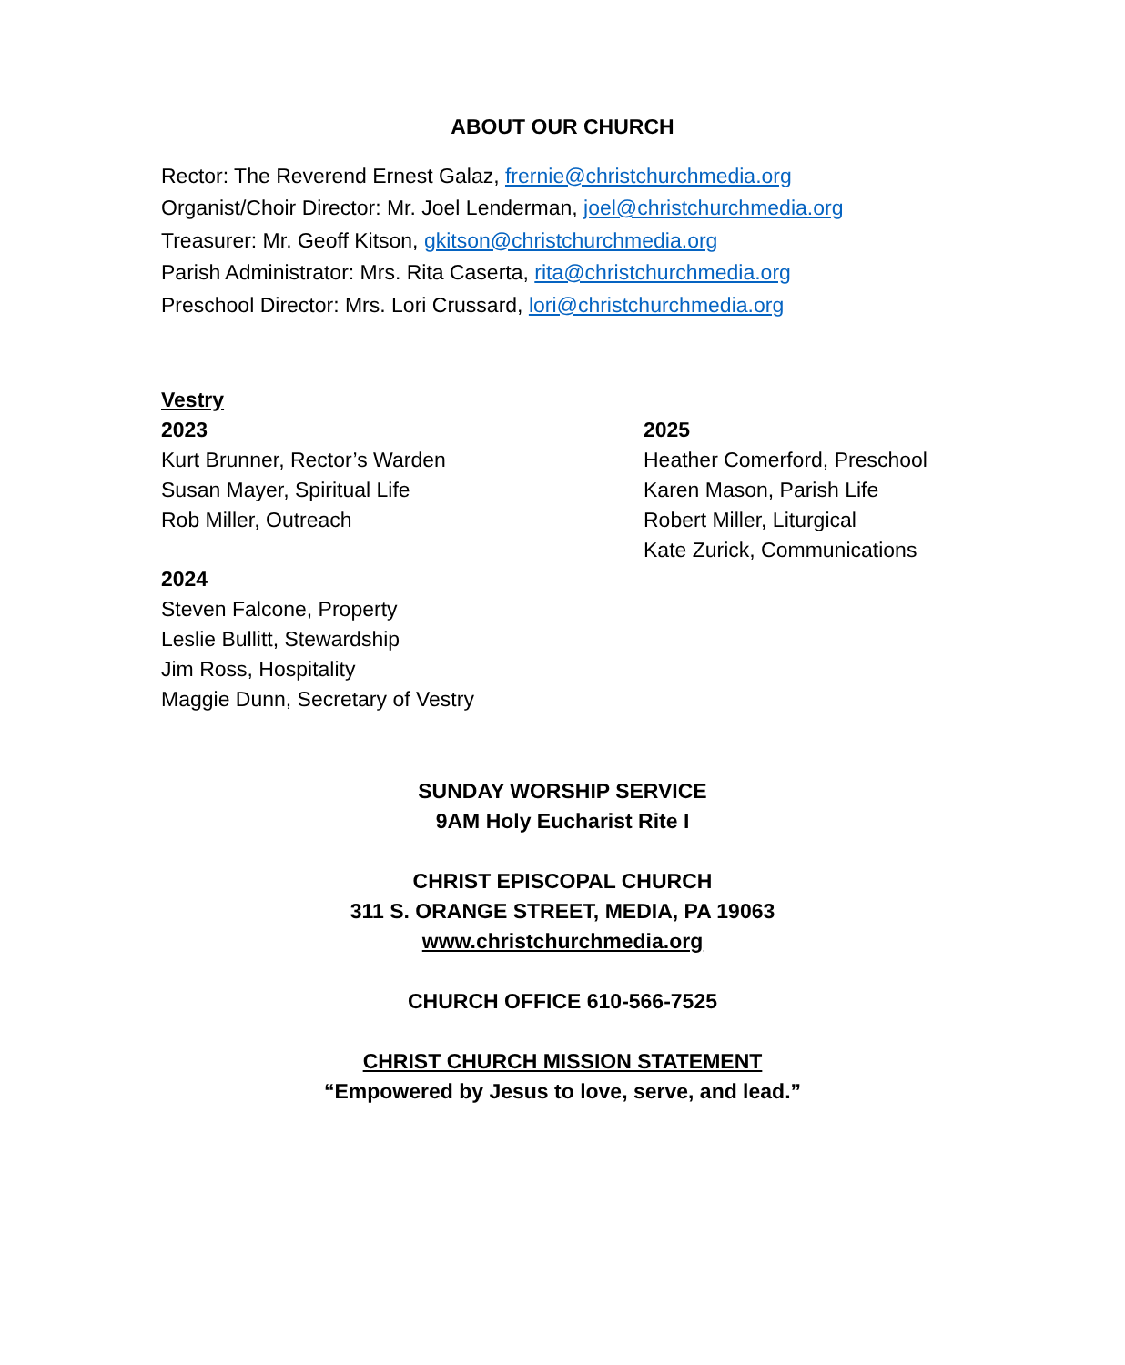ABOUT OUR CHURCH
Rector: The Reverend Ernest Galaz, frernie@christchurchmedia.org
Organist/Choir Director: Mr. Joel Lenderman, joel@christchurchmedia.org
Treasurer: Mr. Geoff Kitson, gkitson@christchurchmedia.org
Parish Administrator: Mrs. Rita Caserta, rita@christchurchmedia.org
Preschool Director: Mrs. Lori Crussard, lori@christchurchmedia.org
Vestry
2023
Kurt Brunner, Rector’s Warden
Susan Mayer, Spiritual Life
Rob Miller, Outreach
2024
Steven Falcone, Property
Leslie Bullitt, Stewardship
Jim Ross, Hospitality
Maggie Dunn, Secretary of Vestry
2025
Heather Comerford, Preschool
Karen Mason, Parish Life
Robert Miller, Liturgical
Kate Zurick, Communications
SUNDAY WORSHIP SERVICE
9AM Holy Eucharist Rite I
CHRIST EPISCOPAL CHURCH
311 S. ORANGE STREET, MEDIA, PA 19063
www.christchurchmedia.org
CHURCH OFFICE 610-566-7525
CHRIST CHURCH MISSION STATEMENT
“Empowered by Jesus to love, serve, and lead.”